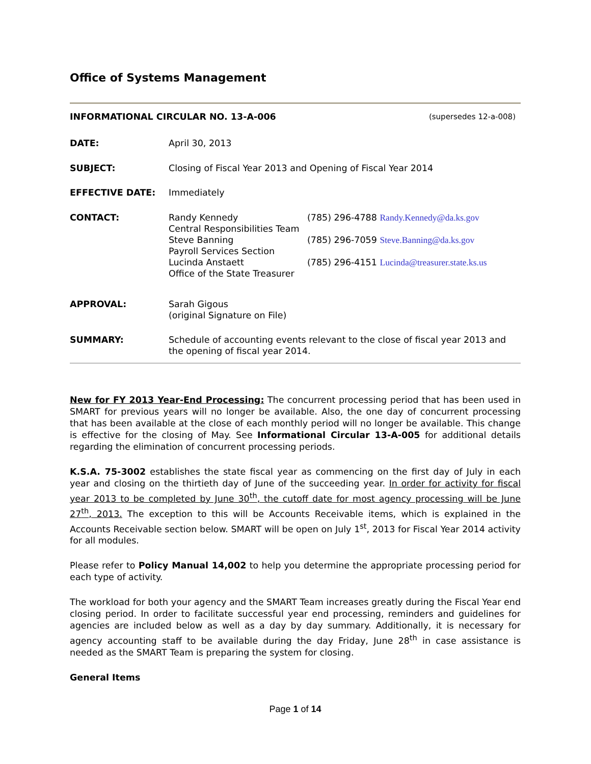Office of Systems Management
INFORMATIONAL CIRCULAR NO. 13-A-006 (supersedes 12-a-008)
DATE: April 30, 2013
SUBJECT: Closing of Fiscal Year 2013 and Opening of Fiscal Year 2014
EFFECTIVE DATE: Immediately
CONTACT: Randy Kennedy
Central Responsibilities Team
Steve Banning
Payroll Services Section
Lucinda Anstaett
Office of the State Treasurer
(785) 296-4788 Randy.Kennedy@da.ks.gov
(785) 296-7059 Steve.Banning@da.ks.gov
(785) 296-4151 Lucinda@treasurer.state.ks.us
APPROVAL: Sarah Gigous
(original Signature on File)
SUMMARY: Schedule of accounting events relevant to the close of fiscal year 2013 and the opening of fiscal year 2014.
New for FY 2013 Year-End Processing: The concurrent processing period that has been used in SMART for previous years will no longer be available. Also, the one day of concurrent processing that has been available at the close of each monthly period will no longer be available. This change is effective for the closing of May. See Informational Circular 13-A-005 for additional details regarding the elimination of concurrent processing periods.
K.S.A. 75-3002 establishes the state fiscal year as commencing on the first day of July in each year and closing on the thirtieth day of June of the succeeding year. In order for activity for fiscal year 2013 to be completed by June 30<sup>th</sup>, the cutoff date for most agency processing will be June 27<sup>th</sup>, 2013. The exception to this will be Accounts Receivable items, which is explained in the Accounts Receivable section below. SMART will be open on July 1<sup>st</sup>, 2013 for Fiscal Year 2014 activity for all modules.
Please refer to Policy Manual 14,002 to help you determine the appropriate processing period for each type of activity.
The workload for both your agency and the SMART Team increases greatly during the Fiscal Year end closing period. In order to facilitate successful year end processing, reminders and guidelines for agencies are included below as well as a day by day summary. Additionally, it is necessary for agency accounting staff to be available during the day Friday, June 28<sup>th</sup> in case assistance is needed as the SMART Team is preparing the system for closing.
General Items
Page 1 of 14